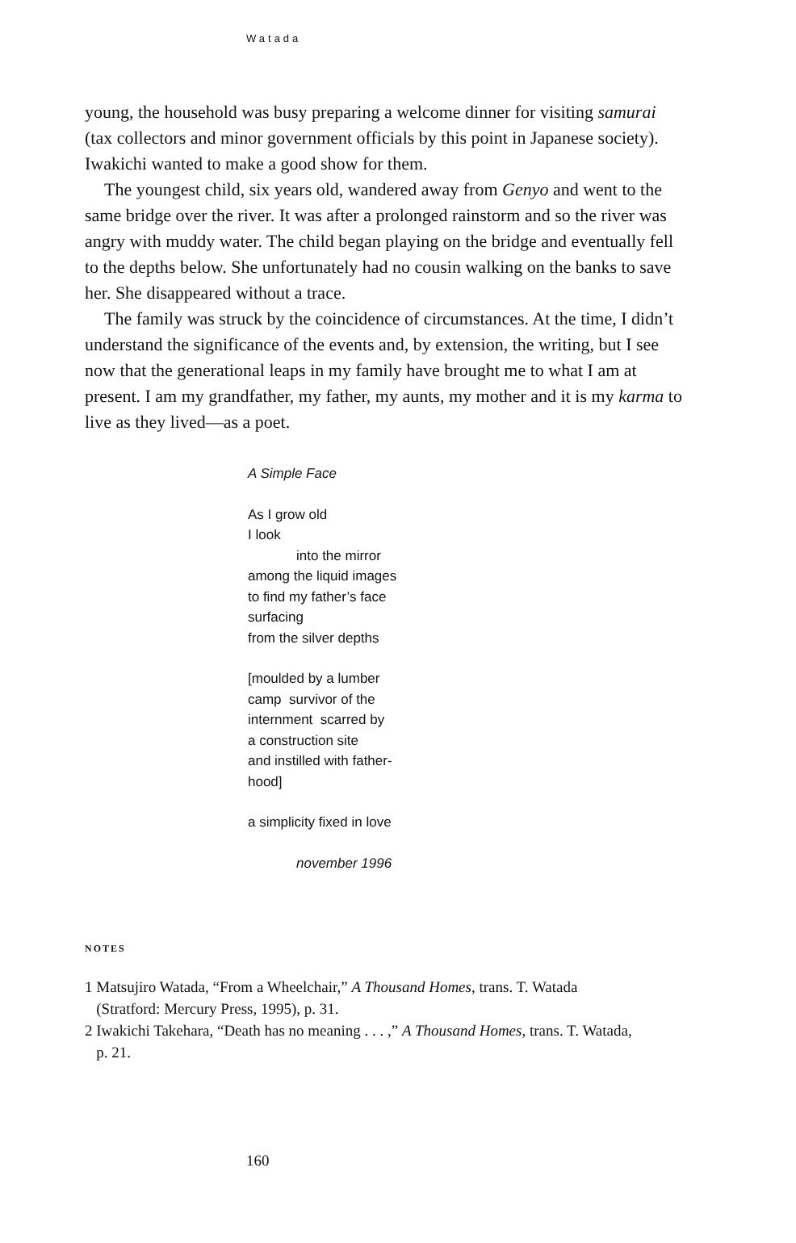Watada
young, the household was busy preparing a welcome dinner for visiting samurai (tax collectors and minor government officials by this point in Japanese society). Iwakichi wanted to make a good show for them.
The youngest child, six years old, wandered away from Genyo and went to the same bridge over the river. It was after a prolonged rainstorm and so the river was angry with muddy water. The child began playing on the bridge and eventually fell to the depths below. She unfortunately had no cousin walking on the banks to save her. She disappeared without a trace.
The family was struck by the coincidence of circumstances. At the time, I didn’t understand the significance of the events and, by extension, the writing, but I see now that the generational leaps in my family have brought me to what I am at present. I am my grandfather, my father, my aunts, my mother and it is my karma to live as they lived—as a poet.
A Simple Face
As I grow old
I look
into the mirror
among the liquid images
to find my father’s face
surfacing
from the silver depths
[moulded by a lumber
camp survivor of the
internment scarred by
a construction site
and instilled with father-
hood]
a simplicity fixed in love
november 1996
NOTES
1 Matsujiro Watada, “From a Wheelchair,” A Thousand Homes, trans. T. Watada
(Stratford: Mercury Press, 1995), p. 31.
2 Iwakichi Takehara, “Death has no meaning . . . ,” A Thousand Homes, trans. T. Watada,
p. 21.
160